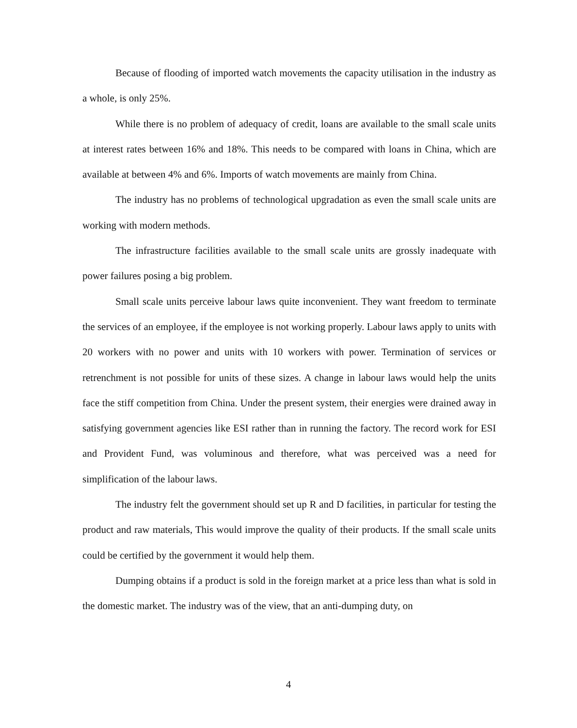Because of flooding of imported watch movements the capacity utilisation in the industry as a whole, is only 25%.
While there is no problem of adequacy of credit, loans are available to the small scale units at interest rates between 16% and 18%. This needs to be compared with loans in China, which are available at between 4% and 6%. Imports of watch movements are mainly from China.
The industry has no problems of technological upgradation as even the small scale units are working with modern methods.
The infrastructure facilities available to the small scale units are grossly inadequate with power failures posing a big problem.
Small scale units perceive labour laws quite inconvenient. They want freedom to terminate the services of an employee, if the employee is not working properly. Labour laws apply to units with 20 workers with no power and units with 10 workers with power. Termination of services or retrenchment is not possible for units of these sizes. A change in labour laws would help the units face the stiff competition from China. Under the present system, their energies were drained away in satisfying government agencies like ESI rather than in running the factory. The record work for ESI and Provident Fund, was voluminous and therefore, what was perceived was a need for simplification of the labour laws.
The industry felt the government should set up R and D facilities, in particular for testing the product and raw materials, This would improve the quality of their products. If the small scale units could be certified by the government it would help them.
Dumping obtains if a product is sold in the foreign market at a price less than what is sold in the domestic market. The industry was of the view, that an anti-dumping duty, on
4